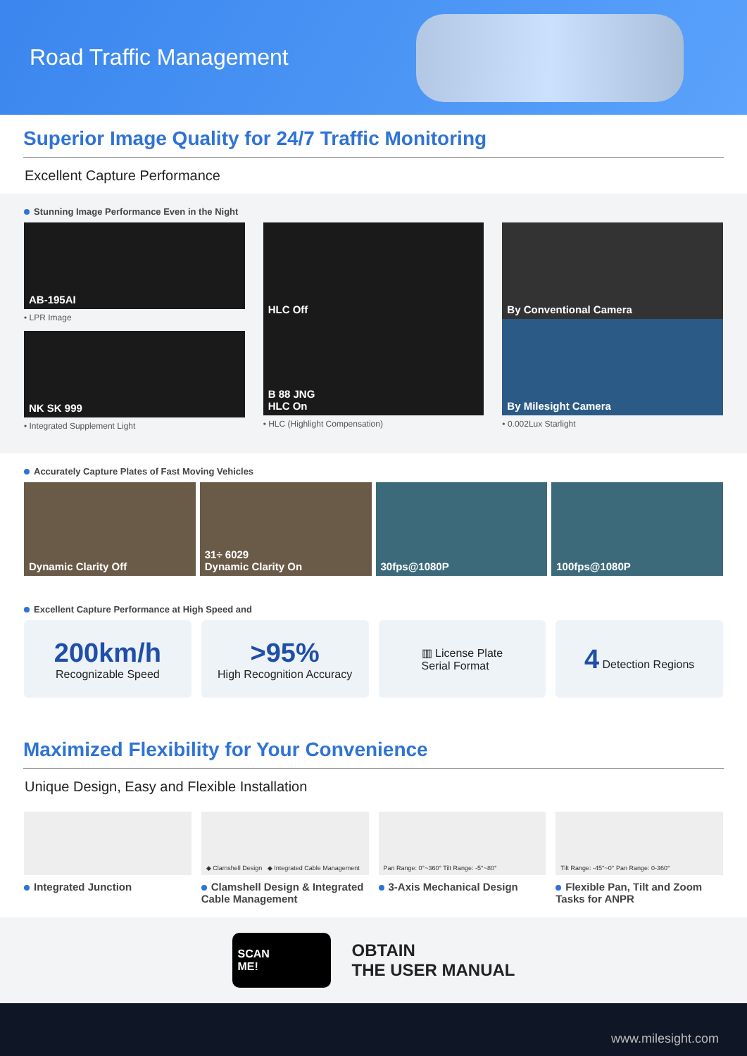Road Traffic Management
Superior Image Quality for 24/7 Traffic Monitoring
Excellent Capture Performance
Stunning Image Performance Even in the Night
AB-195AI
• LPR Image
NK SK 999
• Integrated Supplement Light
HLC Off
B 88 JNG
HLC On
• HLC (Highlight Compensation)
By Conventional Camera
By Milesight Camera
• 0.002Lux Starlight
Accurately Capture Plates of Fast Moving Vehicles
Dynamic Clarity Off 31÷ 6029
Dynamic Clarity On
30fps@1080P 100fps@1080P
Excellent Capture Performance at High Speed and
200km/h
Recognizable Speed
>95%
High Recognition Accuracy
▥ License Plate
Serial Format
4 Detection Regions
Maximized Flexibility for Your Convenience
Unique Design, Easy and Flexible Installation
Integrated Junction
◆ Clamshell Design ◆ Integrated Cable Management
Clamshell Design & Integrated Cable Management
Pan Range: 0°~360° Tilt Range: -5°~80°
3-Axis Mechanical Design
Tilt Range: -45°~0° Pan Range: 0-360°
Flexible Pan, Tilt and Zoom Tasks for ANPR
SCAN
ME!
OBTAIN
THE USER MANUAL
www.milesight.com